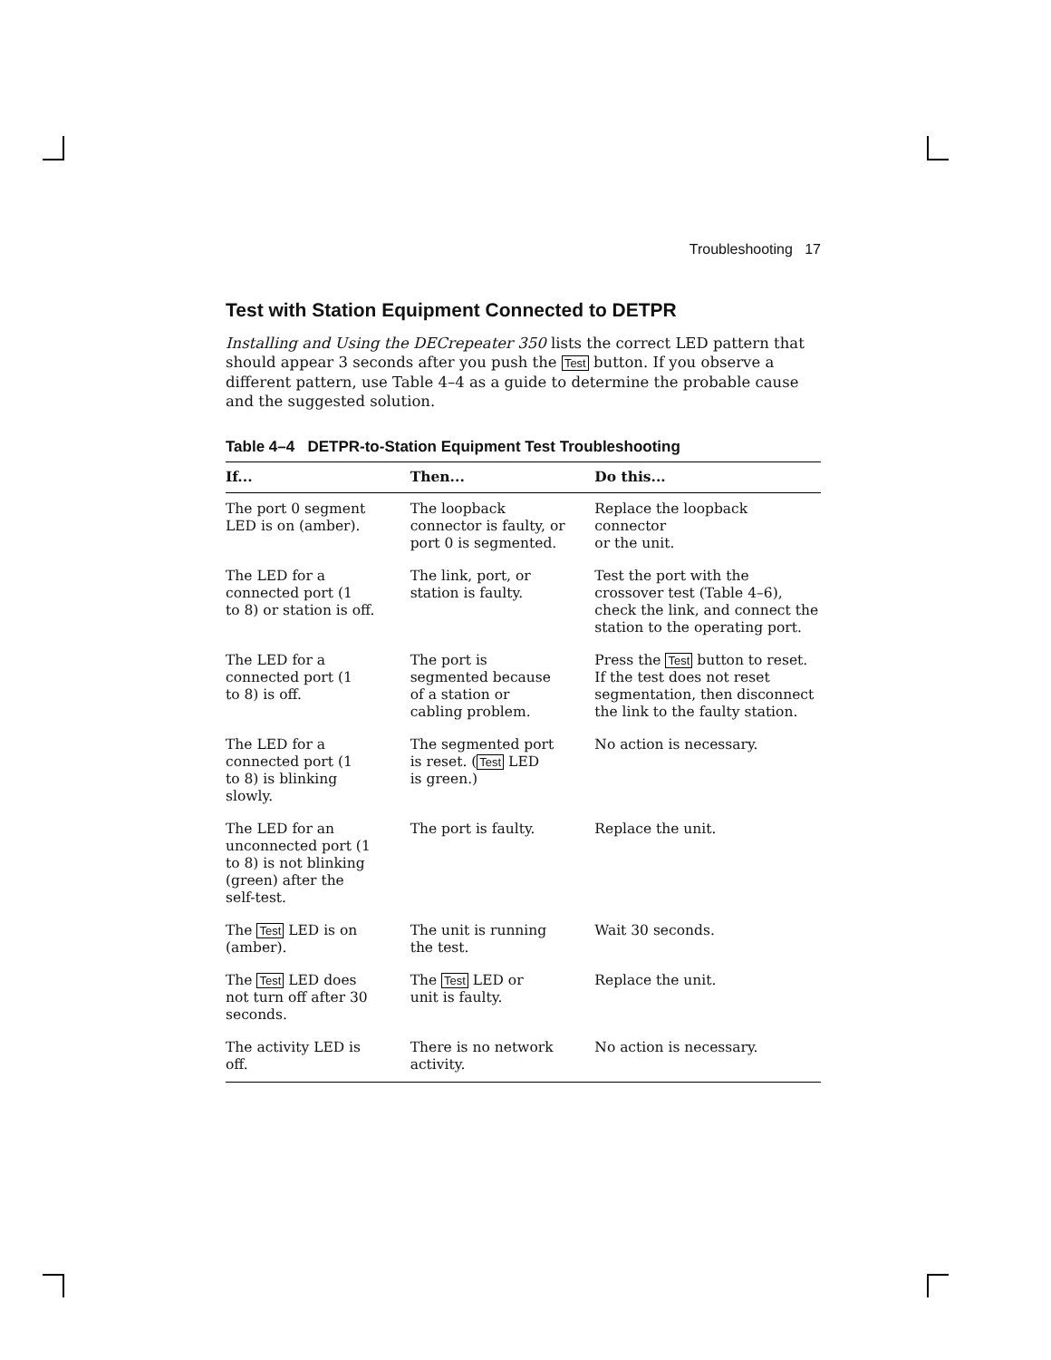Troubleshooting 17
Test with Station Equipment Connected to DETPR
Installing and Using the DECrepeater 350 lists the correct LED pattern that should appear 3 seconds after you push the Test button. If you observe a different pattern, use Table 4–4 as a guide to determine the probable cause and the suggested solution.
Table 4–4 DETPR-to-Station Equipment Test Troubleshooting
| If... | Then... | Do this... |
| --- | --- | --- |
| The port 0 segment LED is on (amber). | The loopback connector is faulty, or port 0 is segmented. | Replace the loopback connector or the unit. |
| The LED for a connected port (1 to 8) or station is off. | The link, port, or station is faulty. | Test the port with the crossover test (Table 4–6), check the link, and connect the station to the operating port. |
| The LED for a connected port (1 to 8) is off. | The port is segmented because of a station or cabling problem. | Press the Test button to reset. If the test does not reset segmentation, then disconnect the link to the faulty station. |
| The LED for a connected port (1 to 8) is blinking slowly. | The segmented port is reset. ( Test LED is green.) | No action is necessary. |
| The LED for an unconnected port (1 to 8) is not blinking (green) after the self-test. | The port is faulty. | Replace the unit. |
| The Test LED is on (amber). | The unit is running the test. | Wait 30 seconds. |
| The Test LED does not turn off after 30 seconds. | The Test LED or unit is faulty. | Replace the unit. |
| The activity LED is off. | There is no network activity. | No action is necessary. |